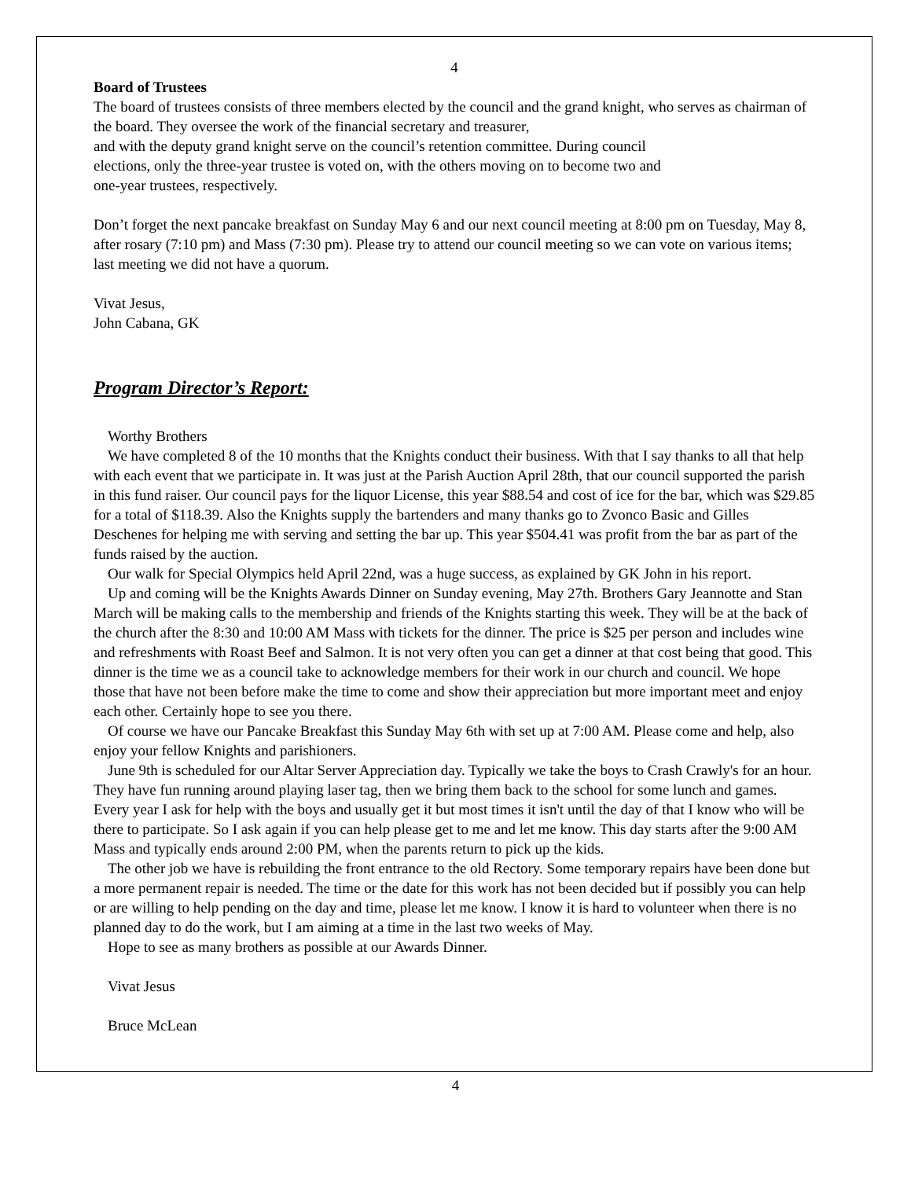4
Board of Trustees
The board of trustees consists of three members elected by the council and the grand knight, who serves as chairman of the board. They oversee the work of the financial secretary and treasurer,
and with the deputy grand knight serve on the council’s retention committee. During council
elections, only the three-year trustee is voted on, with the others moving on to become two and
one-year trustees, respectively.
Don’t forget the next pancake breakfast on Sunday May 6 and our next council meeting at 8:00 pm on Tuesday, May 8, after rosary (7:10 pm) and Mass (7:30 pm). Please try to attend our council meeting so we can vote on various items; last meeting we did not have a quorum.
Vivat Jesus,
John Cabana, GK
Program Director’s Report:
Worthy Brothers
We have completed 8 of the 10 months that the Knights conduct their business. With that I say thanks to all that help with each event that we participate in. It was just at the Parish Auction April 28th, that our council supported the parish in this fund raiser. Our council pays for the liquor License, this year $88.54 and cost of ice for the bar, which was $29.85 for a total of $118.39. Also the Knights supply the bartenders and many thanks go to Zvonco Basic and Gilles Deschenes for helping me with serving and setting the bar up. This year $504.41 was profit from the bar as part of the funds raised by the auction.
Our walk for Special Olympics held April 22nd, was a huge success, as explained by GK John in his report.
Up and coming will be the Knights Awards Dinner on Sunday evening, May 27th. Brothers Gary Jeannotte and Stan March will be making calls to the membership and friends of the Knights starting this week. They will be at the back of the church after the 8:30 and 10:00 AM Mass with tickets for the dinner. The price is $25 per person and includes wine and refreshments with Roast Beef and Salmon. It is not very often you can get a dinner at that cost being that good. This dinner is the time we as a council take to acknowledge members for their work in our church and council. We hope those that have not been before make the time to come and show their appreciation but more important meet and enjoy each other. Certainly hope to see you there.
Of course we have our Pancake Breakfast this Sunday May 6th with set up at 7:00 AM. Please come and help, also enjoy your fellow Knights and parishioners.
June 9th is scheduled for our Altar Server Appreciation day. Typically we take the boys to Crash Crawly's for an hour. They have fun running around playing laser tag, then we bring them back to the school for some lunch and games. Every year I ask for help with the boys and usually get it but most times it isn't until the day of that I know who will be there to participate. So I ask again if you can help please get to me and let me know. This day starts after the 9:00 AM Mass and typically ends around 2:00 PM, when the parents return to pick up the kids.
The other job we have is rebuilding the front entrance to the old Rectory. Some temporary repairs have been done but a more permanent repair is needed. The time or the date for this work has not been decided but if possibly you can help or are willing to help pending on the day and time, please let me know. I know it is hard to volunteer when there is no planned day to do the work, but I am aiming at a time in the last two weeks of May.
Hope to see as many brothers as possible at our Awards Dinner.
Vivat Jesus
Bruce McLean
4